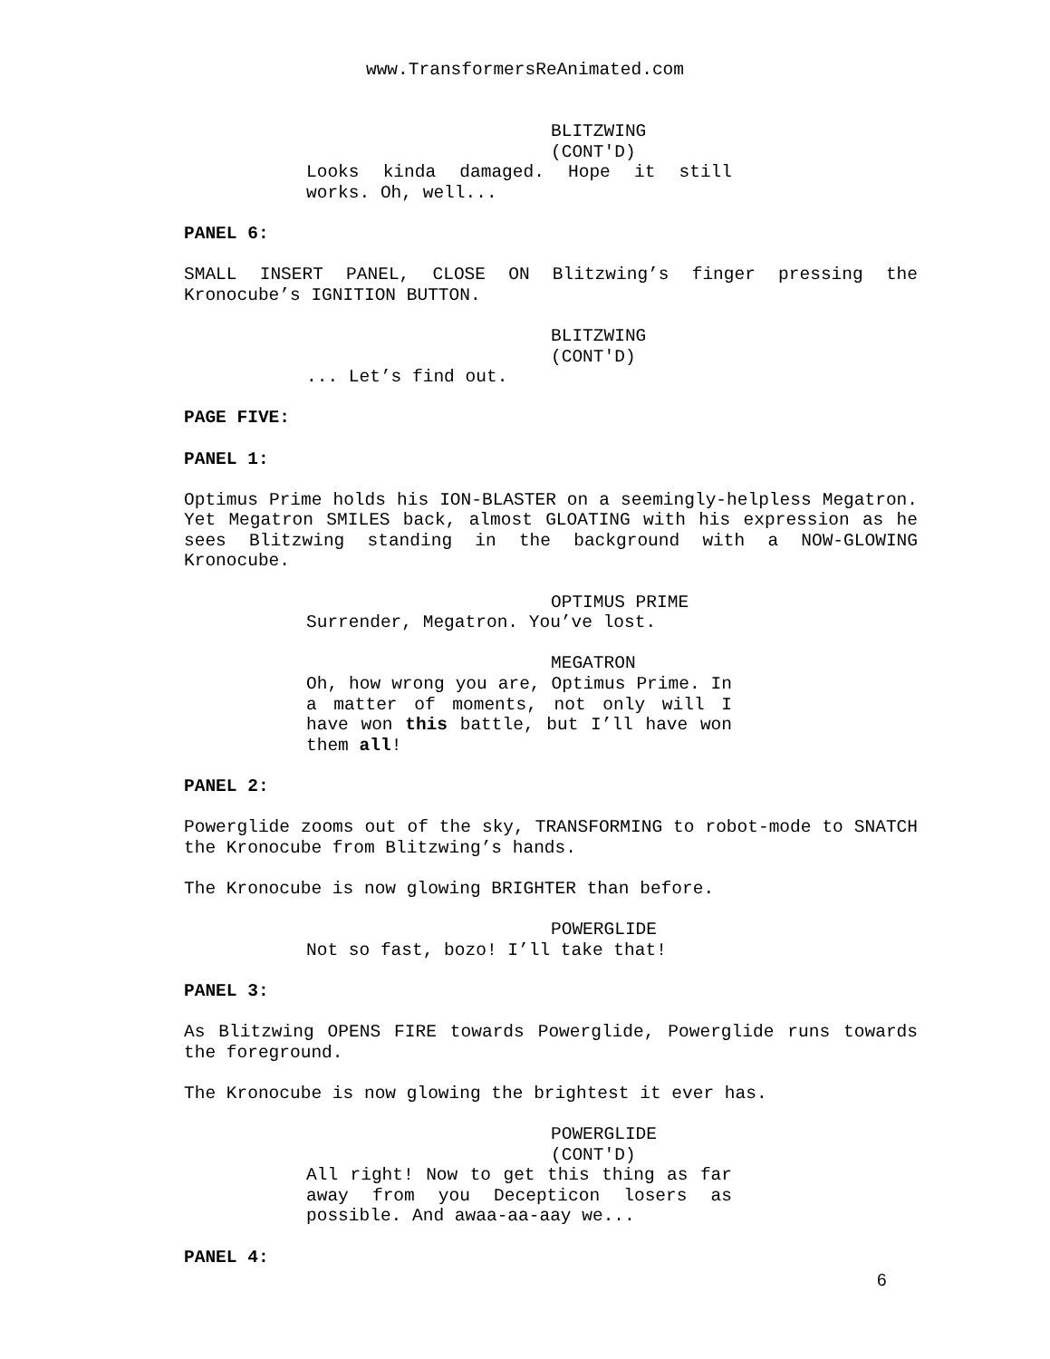www.TransformersReAnimated.com
BLITZWING (CONT'D)
Looks kinda damaged. Hope it still works. Oh, well...
PANEL 6:
SMALL INSERT PANEL, CLOSE ON Blitzwing’s finger pressing the Kronocube’s IGNITION BUTTON.
BLITZWING (CONT'D)
... Let’s find out.
PAGE FIVE:
PANEL 1:
Optimus Prime holds his ION-BLASTER on a seemingly-helpless Megatron. Yet Megatron SMILES back, almost GLOATING with his expression as he sees Blitzwing standing in the background with a NOW-GLOWING Kronocube.
OPTIMUS PRIME
Surrender, Megatron. You’ve lost.
MEGATRON
Oh, how wrong you are, Optimus Prime. In a matter of moments, not only will I have won this battle, but I’ll have won them all!
PANEL 2:
Powerglide zooms out of the sky, TRANSFORMING to robot-mode to SNATCH the Kronocube from Blitzwing’s hands.
The Kronocube is now glowing BRIGHTER than before.
POWERGLIDE
Not so fast, bozo! I’ll take that!
PANEL 3:
As Blitzwing OPENS FIRE towards Powerglide, Powerglide runs towards the foreground.
The Kronocube is now glowing the brightest it ever has.
POWERGLIDE (CONT'D)
All right! Now to get this thing as far away from you Decepticon losers as possible. And awaa-aa-aay we...
PANEL 4:
6